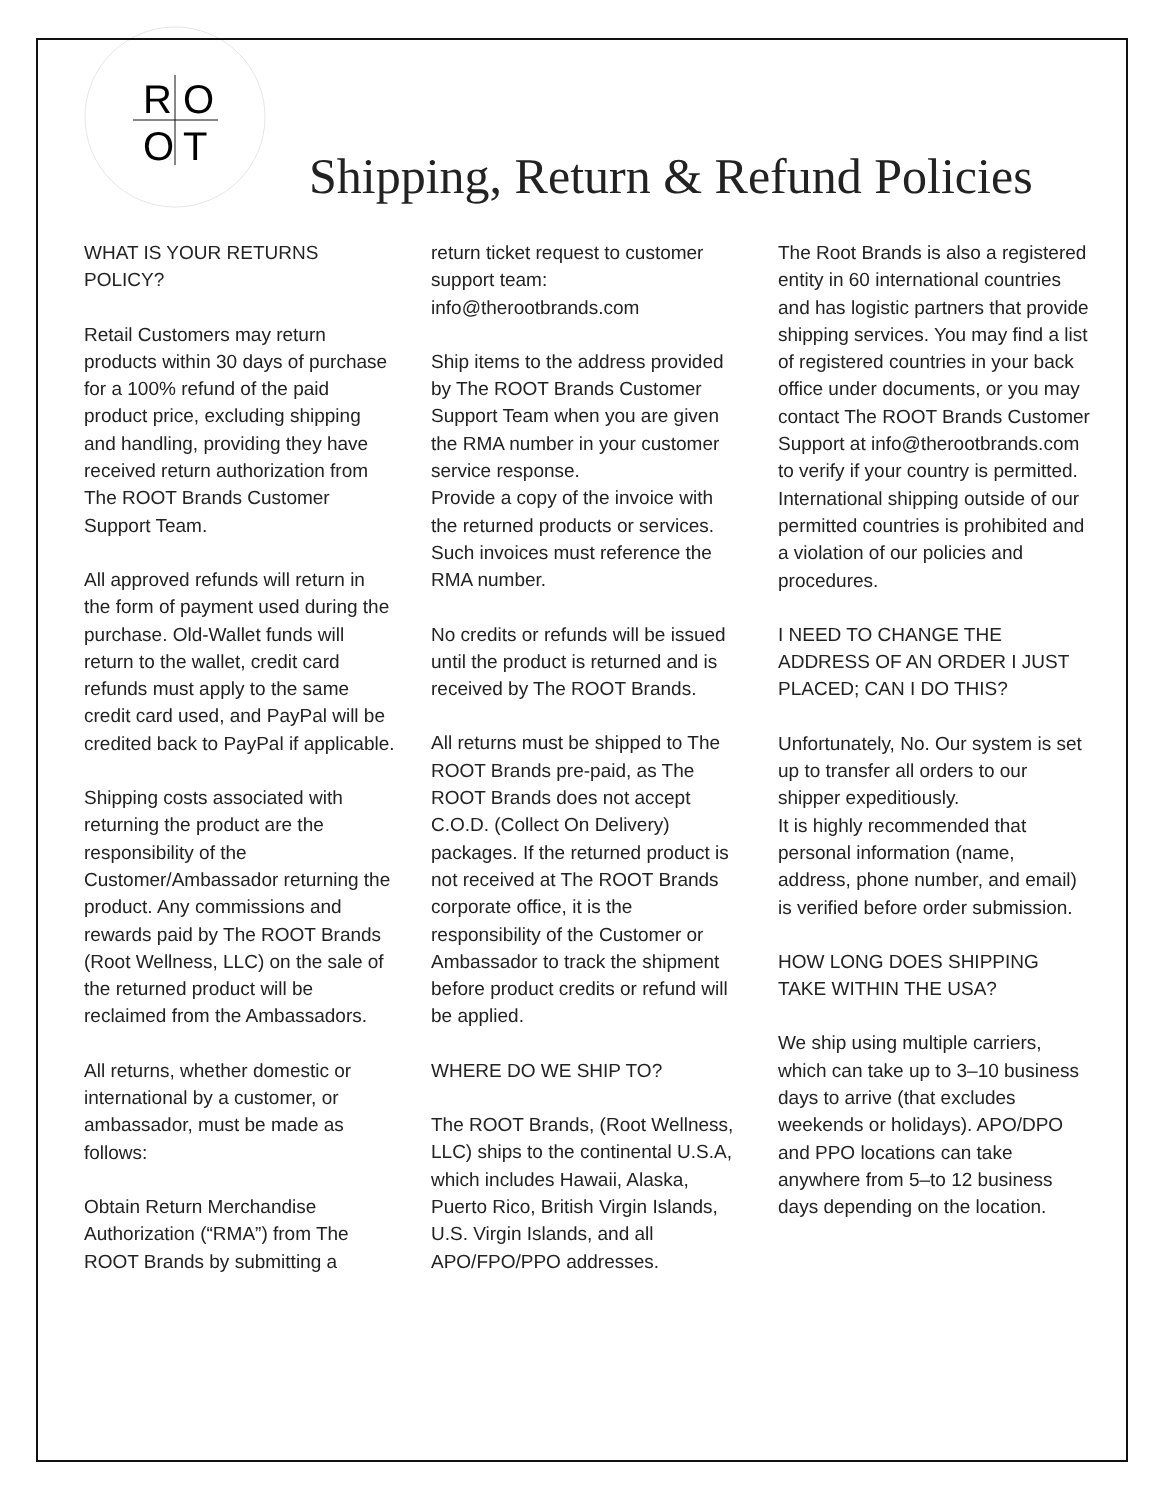R
O
O
T
Shipping, Return & Refund Policies
WHAT IS YOUR RETURNS POLICY?
Retail Customers may return products within 30 days of purchase for a 100% refund of the paid product price, excluding shipping and handling, providing they have received return authorization from The ROOT Brands Customer Support Team.
All approved refunds will return in the form of payment used during the purchase. Old-Wallet funds will return to the wallet, credit card refunds must apply to the same credit card used, and PayPal will be credited back to PayPal if applicable.
Shipping costs associated with returning the product are the responsibility of the Customer/Ambassador returning the product. Any commissions and rewards paid by The ROOT Brands (Root Wellness, LLC) on the sale of the returned product will be reclaimed from the Ambassadors.
All returns, whether domestic or international by a customer, or ambassador, must be made as follows:
Obtain Return Merchandise Authorization (“RMA”) from The ROOT Brands by submitting a
return ticket request to customer support team: info@therootbrands.com
Ship items to the address provided by The ROOT Brands Customer Support Team when you are given the RMA number in your customer service response.
Provide a copy of the invoice with the returned products or services. Such invoices must reference the RMA number.
No credits or refunds will be issued until the product is returned and is received by The ROOT Brands.
All returns must be shipped to The ROOT Brands pre-paid, as The ROOT Brands does not accept C.O.D. (Collect On Delivery) packages. If the returned product is not received at The ROOT Brands corporate office, it is the responsibility of the Customer or Ambassador to track the shipment before product credits or refund will be applied.
WHERE DO WE SHIP TO?
The ROOT Brands, (Root Wellness, LLC) ships to the continental U.S.A, which includes Hawaii, Alaska, Puerto Rico, British Virgin Islands, U.S. Virgin Islands, and all APO/FPO/PPO addresses.
The Root Brands is also a registered entity in 60 international countries and has logistic partners that provide shipping services. You may find a list of registered countries in your back office under documents, or you may contact The ROOT Brands Customer Support at info@therootbrands.com to verify if your country is permitted. International shipping outside of our permitted countries is prohibited and a violation of our policies and procedures.
I NEED TO CHANGE THE ADDRESS OF AN ORDER I JUST PLACED; CAN I DO THIS?
Unfortunately, No. Our system is set up to transfer all orders to our shipper expeditiously.
It is highly recommended that personal information (name, address, phone number, and email) is verified before order submission.
HOW LONG DOES SHIPPING TAKE WITHIN THE USA?
We ship using multiple carriers, which can take up to 3–10 business days to arrive (that excludes weekends or holidays). APO/DPO and PPO locations can take anywhere from 5–to 12 business days depending on the location.